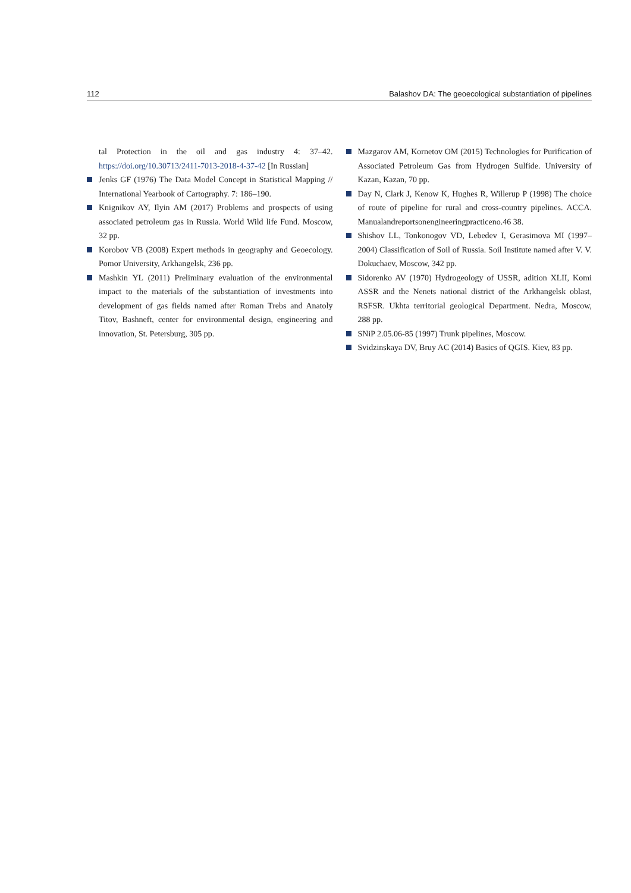112 Balashov DA: The geoecological substantiation of pipelines
tal Protection in the oil and gas industry 4: 37–42. https://doi.org/10.30713/2411-7013-2018-4-37-42 [In Russian]
Jenks GF (1976) The Data Model Concept in Statistical Mapping // International Yearbook of Cartography. 7: 186–190.
Knignikov AY, Ilyin AM (2017) Problems and prospects of using associated petroleum gas in Russia. World Wild life Fund. Moscow, 32 pp.
Korobov VB (2008) Expert methods in geography and Geoecology. Pomor University, Arkhangelsk, 236 pp.
Mashkin YL (2011) Preliminary evaluation of the environmental impact to the materials of the substantiation of investments into development of gas fields named after Roman Trebs and Anatoly Titov, Bashneft, center for environmental design, engineering and innovation, St. Petersburg, 305 pp.
Mazgarov AM, Kornetov OM (2015) Technologies for Purification of Associated Petroleum Gas from Hydrogen Sulfide. University of Kazan, Kazan, 70 pp.
Day N, Clark J, Kenow K, Hughes R, Willerup P (1998) The choice of route of pipeline for rural and cross-country pipelines. ACCA. Manualandreportsonengineeringpracticeno.46 38.
Shishov LL, Tonkonogov VD, Lebedev I, Gerasimova MI (1997–2004) Classification of Soil of Russia. Soil Institute named after V. V. Dokuchaev, Moscow, 342 pp.
Sidorenko AV (1970) Hydrogeology of USSR, adition XLII, Komi ASSR and the Nenets national district of the Arkhangelsk oblast, RSFSR. Ukhta territorial geological Department. Nedra, Moscow, 288 pp.
SNiP 2.05.06-85 (1997) Trunk pipelines, Moscow.
Svidzinskaya DV, Bruy AC (2014) Basics of QGIS. Kiev, 83 pp.